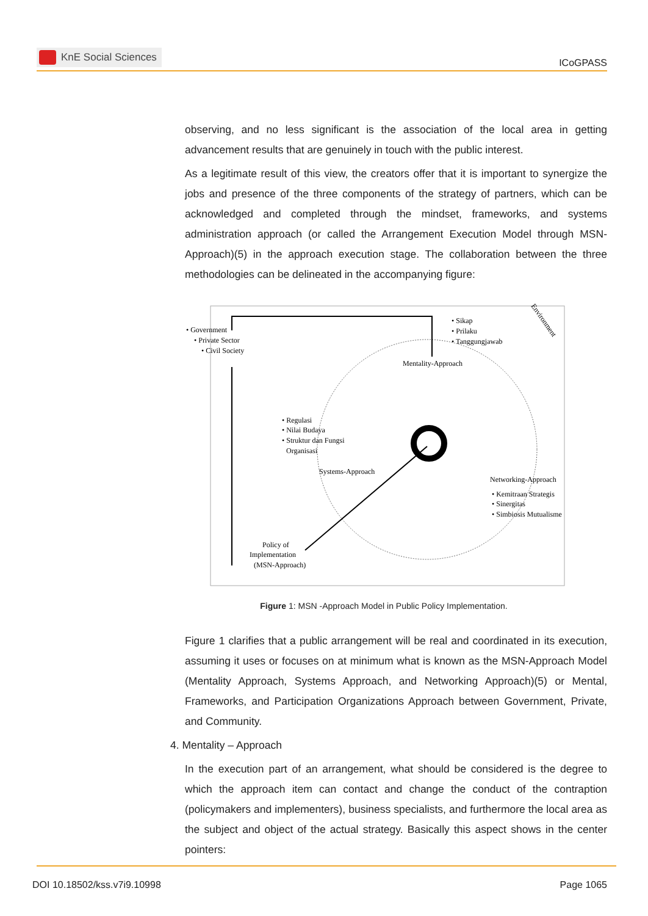KnE Social Sciences
ICoGPASS
observing, and no less significant is the association of the local area in getting advancement results that are genuinely in touch with the public interest.
As a legitimate result of this view, the creators offer that it is important to synergize the jobs and presence of the three components of the strategy of partners, which can be acknowledged and completed through the mindset, frameworks, and systems administration approach (or called the Arrangement Execution Model through MSN-Approach)(5) in the approach execution stage. The collaboration between the three methodologies can be delineated in the accompanying figure:
• Government
• Private Sector
• Civil Society
• Sikap
• Prilaku
• Tanggungjawab
Environment
Mentality-Approach
• Regulasi
• Nilai Budaya
• Struktur dan Fungsi
Organisasi
Systems-Approach
Networking-Approach
• Kemitraan Strategis
• Sinergitas
• Simbiosis Mutualisme
Policy of
Implementation
(MSN-Approach)
Figure 1: MSN -Approach Model in Public Policy Implementation.
Figure 1 clarifies that a public arrangement will be real and coordinated in its execution, assuming it uses or focuses on at minimum what is known as the MSN-Approach Model (Mentality Approach, Systems Approach, and Networking Approach)(5) or Mental, Frameworks, and Participation Organizations Approach between Government, Private, and Community.
4. Mentality – Approach
In the execution part of an arrangement, what should be considered is the degree to which the approach item can contact and change the conduct of the contraption (policymakers and implementers), business specialists, and furthermore the local area as the subject and object of the actual strategy. Basically this aspect shows in the center pointers:
DOI 10.18502/kss.v7i9.10998 Page 1065